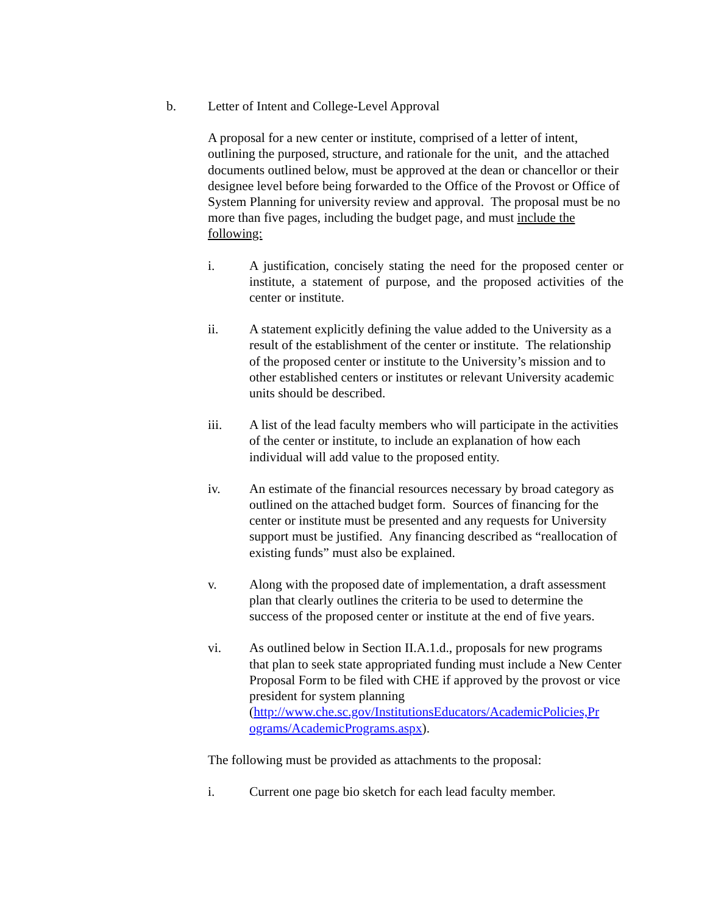b. Letter of Intent and College-Level Approval
A proposal for a new center or institute, comprised of a letter of intent, outlining the purposed, structure, and rationale for the unit, and the attached documents outlined below, must be approved at the dean or chancellor or their designee level before being forwarded to the Office of the Provost or Office of System Planning for university review and approval. The proposal must be no more than five pages, including the budget page, and must include the following:
i. A justification, concisely stating the need for the proposed center or institute, a statement of purpose, and the proposed activities of the center or institute.
ii. A statement explicitly defining the value added to the University as a result of the establishment of the center or institute. The relationship of the proposed center or institute to the University’s mission and to other established centers or institutes or relevant University academic units should be described.
iii. A list of the lead faculty members who will participate in the activities of the center or institute, to include an explanation of how each individual will add value to the proposed entity.
iv. An estimate of the financial resources necessary by broad category as outlined on the attached budget form. Sources of financing for the center or institute must be presented and any requests for University support must be justified. Any financing described as “reallocation of existing funds” must also be explained.
v. Along with the proposed date of implementation, a draft assessment plan that clearly outlines the criteria to be used to determine the success of the proposed center or institute at the end of five years.
vi. As outlined below in Section II.A.1.d., proposals for new programs that plan to seek state appropriated funding must include a New Center Proposal Form to be filed with CHE if approved by the provost or vice president for system planning (http://www.che.sc.gov/InstitutionsEducators/AcademicPolicies,Pr ograms/AcademicPrograms.aspx).
The following must be provided as attachments to the proposal:
i. Current one page bio sketch for each lead faculty member.